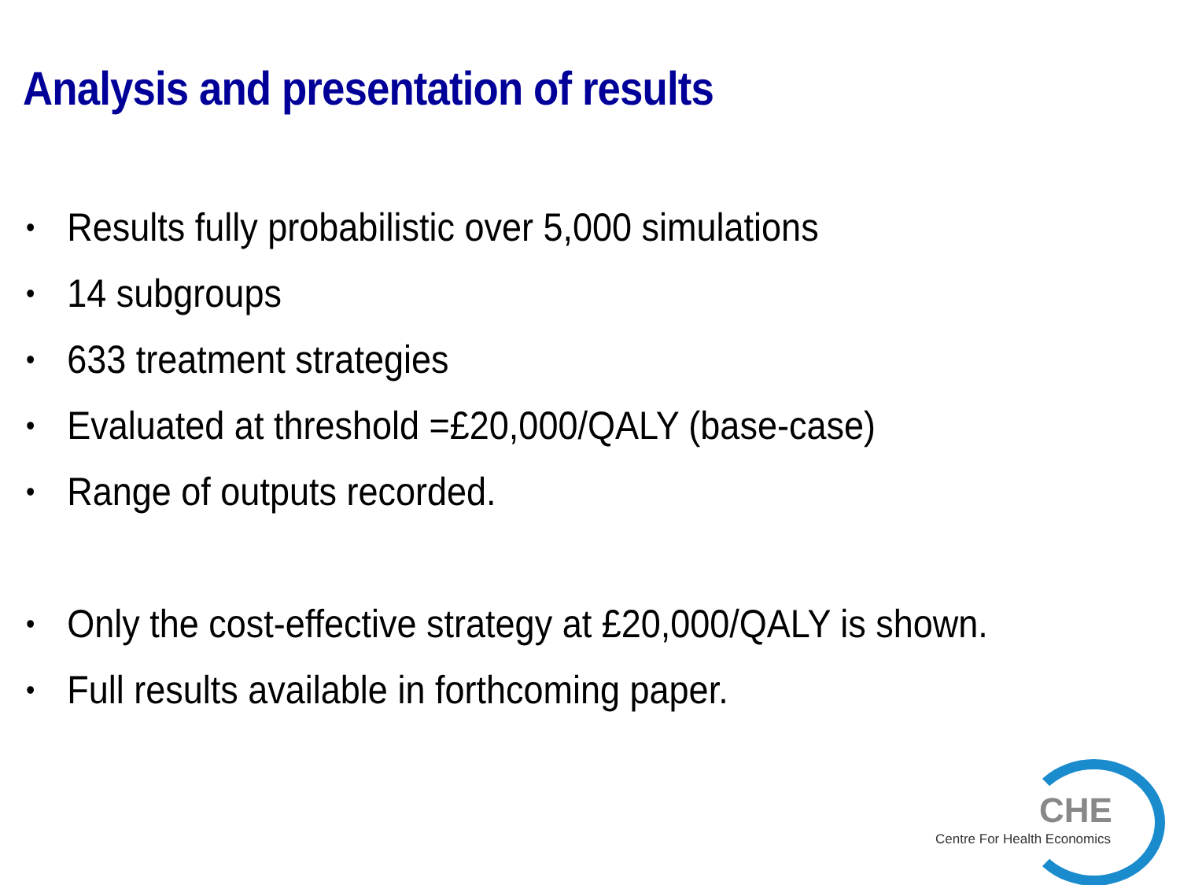Analysis and presentation of results
• Results fully probabilistic over 5,000 simulations
• 14 subgroups
• 633 treatment strategies
• Evaluated at threshold =£20,000/QALY (base-case)
• Range of outputs recorded.
• Only the cost-effective strategy at £20,000/QALY is shown.
• Full results available in forthcoming paper.
CHE
Centre For Health Economics